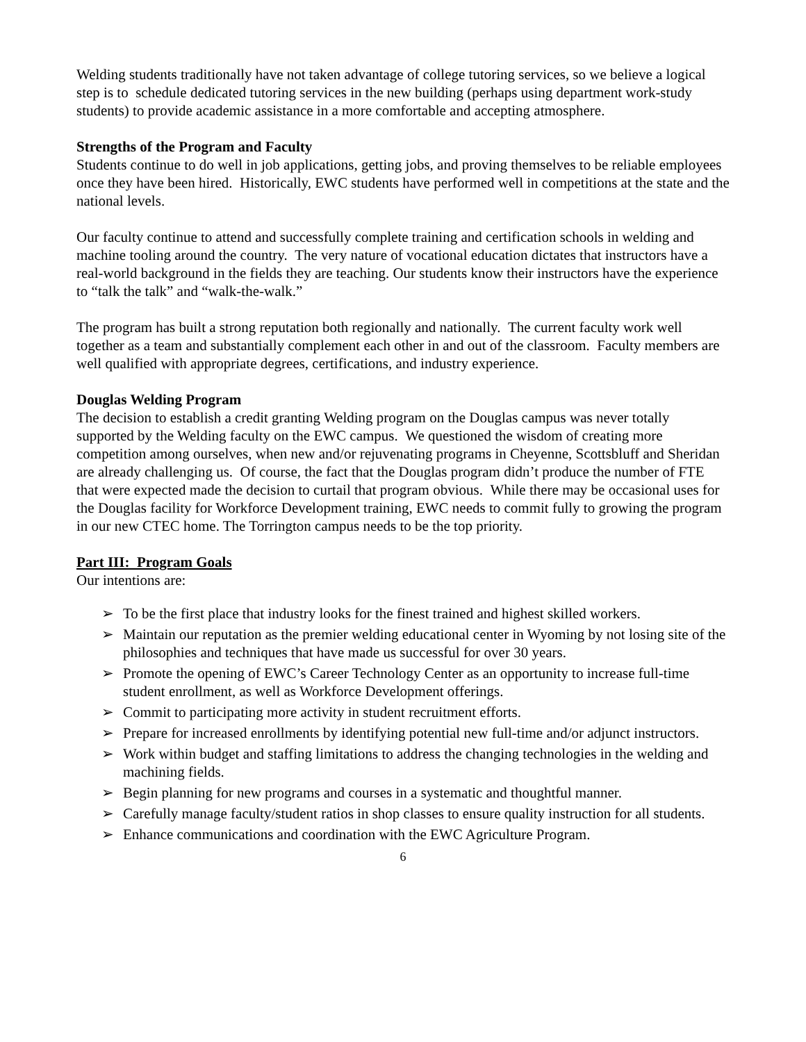Welding students traditionally have not taken advantage of college tutoring services, so we believe a logical step is to schedule dedicated tutoring services in the new building (perhaps using department work-study students) to provide academic assistance in a more comfortable and accepting atmosphere.
Strengths of the Program and Faculty
Students continue to do well in job applications, getting jobs, and proving themselves to be reliable employees once they have been hired. Historically, EWC students have performed well in competitions at the state and the national levels.
Our faculty continue to attend and successfully complete training and certification schools in welding and machine tooling around the country. The very nature of vocational education dictates that instructors have a real-world background in the fields they are teaching. Our students know their instructors have the experience to “talk the talk” and “walk-the-walk.”
The program has built a strong reputation both regionally and nationally. The current faculty work well together as a team and substantially complement each other in and out of the classroom. Faculty members are well qualified with appropriate degrees, certifications, and industry experience.
Douglas Welding Program
The decision to establish a credit granting Welding program on the Douglas campus was never totally supported by the Welding faculty on the EWC campus. We questioned the wisdom of creating more competition among ourselves, when new and/or rejuvenating programs in Cheyenne, Scottsbluff and Sheridan are already challenging us. Of course, the fact that the Douglas program didn’t produce the number of FTE that were expected made the decision to curtail that program obvious. While there may be occasional uses for the Douglas facility for Workforce Development training, EWC needs to commit fully to growing the program in our new CTEC home. The Torrington campus needs to be the top priority.
Part III: Program Goals
Our intentions are:
➢ To be the first place that industry looks for the finest trained and highest skilled workers.
➢ Maintain our reputation as the premier welding educational center in Wyoming by not losing site of the philosophies and techniques that have made us successful for over 30 years.
➢ Promote the opening of EWC’s Career Technology Center as an opportunity to increase full-time student enrollment, as well as Workforce Development offerings.
➢ Commit to participating more activity in student recruitment efforts.
➢ Prepare for increased enrollments by identifying potential new full-time and/or adjunct instructors.
➢ Work within budget and staffing limitations to address the changing technologies in the welding and machining fields.
➢ Begin planning for new programs and courses in a systematic and thoughtful manner.
➢ Carefully manage faculty/student ratios in shop classes to ensure quality instruction for all students.
➢ Enhance communications and coordination with the EWC Agriculture Program.
6